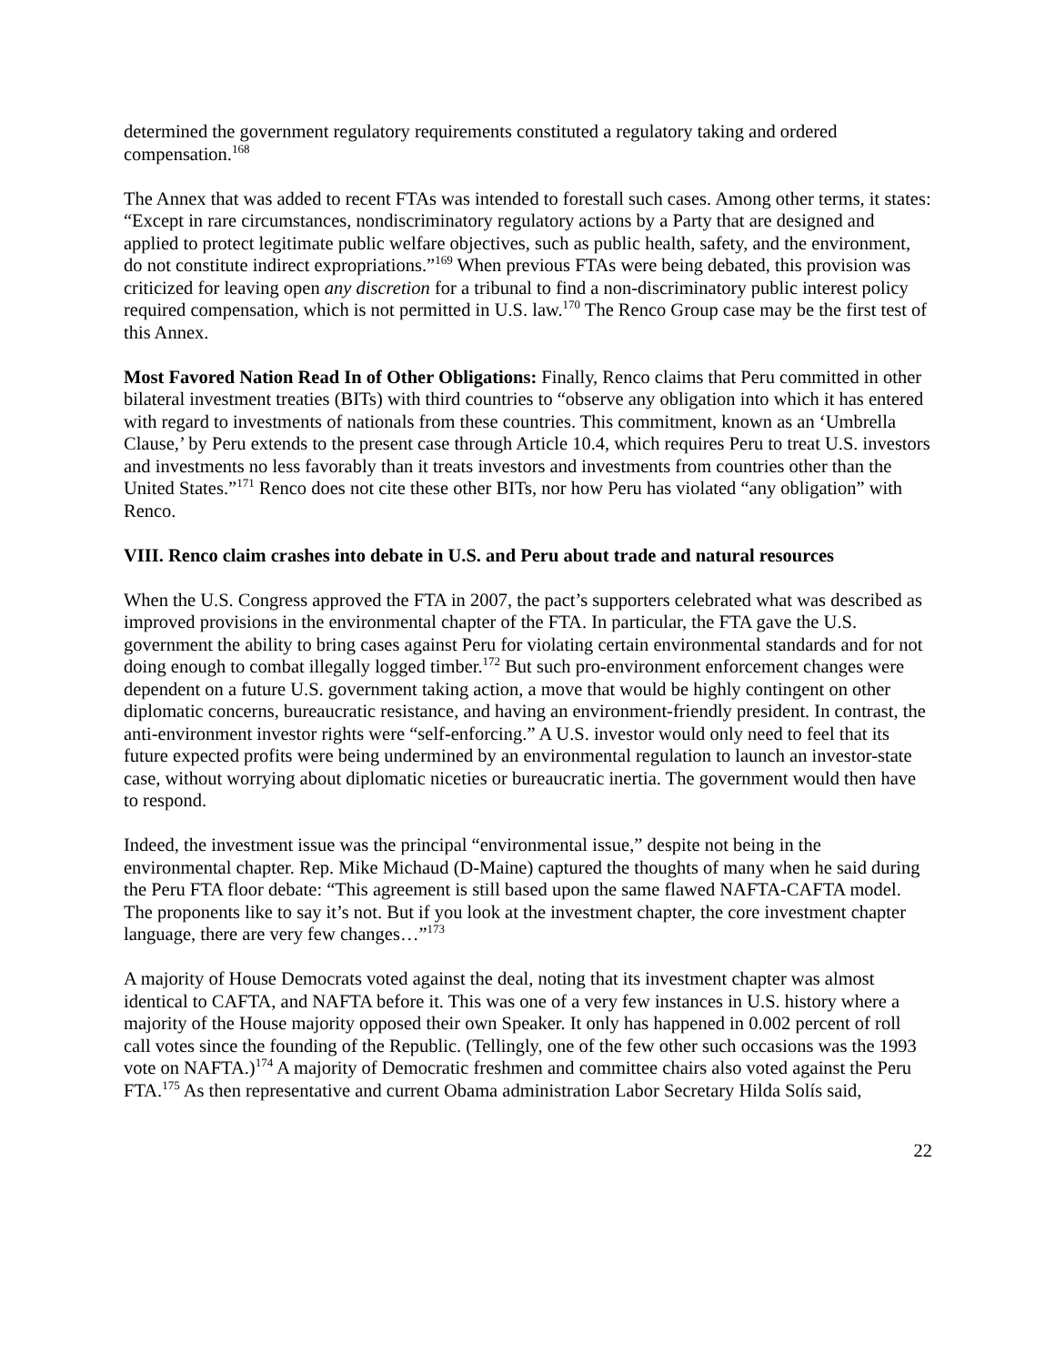determined the government regulatory requirements constituted a regulatory taking and ordered compensation.<sup>168</sup>
The Annex that was added to recent FTAs was intended to forestall such cases. Among other terms, it states: “Except in rare circumstances, nondiscriminatory regulatory actions by a Party that are designed and applied to protect legitimate public welfare objectives, such as public health, safety, and the environment, do not constitute indirect expropriations.”<sup>169</sup> When previous FTAs were being debated, this provision was criticized for leaving open any discretion for a tribunal to find a non-discriminatory public interest policy required compensation, which is not permitted in U.S. law.<sup>170</sup> The Renco Group case may be the first test of this Annex.
Most Favored Nation Read In of Other Obligations: Finally, Renco claims that Peru committed in other bilateral investment treaties (BITs) with third countries to “observe any obligation into which it has entered with regard to investments of nationals from these countries. This commitment, known as an ‘Umbrella Clause,’ by Peru extends to the present case through Article 10.4, which requires Peru to treat U.S. investors and investments no less favorably than it treats investors and investments from countries other than the United States.”<sup>171</sup> Renco does not cite these other BITs, nor how Peru has violated “any obligation” with Renco.
VIII. Renco claim crashes into debate in U.S. and Peru about trade and natural resources
When the U.S. Congress approved the FTA in 2007, the pact’s supporters celebrated what was described as improved provisions in the environmental chapter of the FTA. In particular, the FTA gave the U.S. government the ability to bring cases against Peru for violating certain environmental standards and for not doing enough to combat illegally logged timber.<sup>172</sup> But such pro-environment enforcement changes were dependent on a future U.S. government taking action, a move that would be highly contingent on other diplomatic concerns, bureaucratic resistance, and having an environment-friendly president. In contrast, the anti-environment investor rights were “self-enforcing.” A U.S. investor would only need to feel that its future expected profits were being undermined by an environmental regulation to launch an investor-state case, without worrying about diplomatic niceties or bureaucratic inertia. The government would then have to respond.
Indeed, the investment issue was the principal “environmental issue,” despite not being in the environmental chapter. Rep. Mike Michaud (D-Maine) captured the thoughts of many when he said during the Peru FTA floor debate: “This agreement is still based upon the same flawed NAFTA-CAFTA model. The proponents like to say it’s not. But if you look at the investment chapter, the core investment chapter language, there are very few changes…”<sup>173</sup>
A majority of House Democrats voted against the deal, noting that its investment chapter was almost identical to CAFTA, and NAFTA before it. This was one of a very few instances in U.S. history where a majority of the House majority opposed their own Speaker. It only has happened in 0.002 percent of roll call votes since the founding of the Republic. (Tellingly, one of the few other such occasions was the 1993 vote on NAFTA.)<sup>174</sup> A majority of Democratic freshmen and committee chairs also voted against the Peru FTA.<sup>175</sup> As then representative and current Obama administration Labor Secretary Hilda Solís said,
22